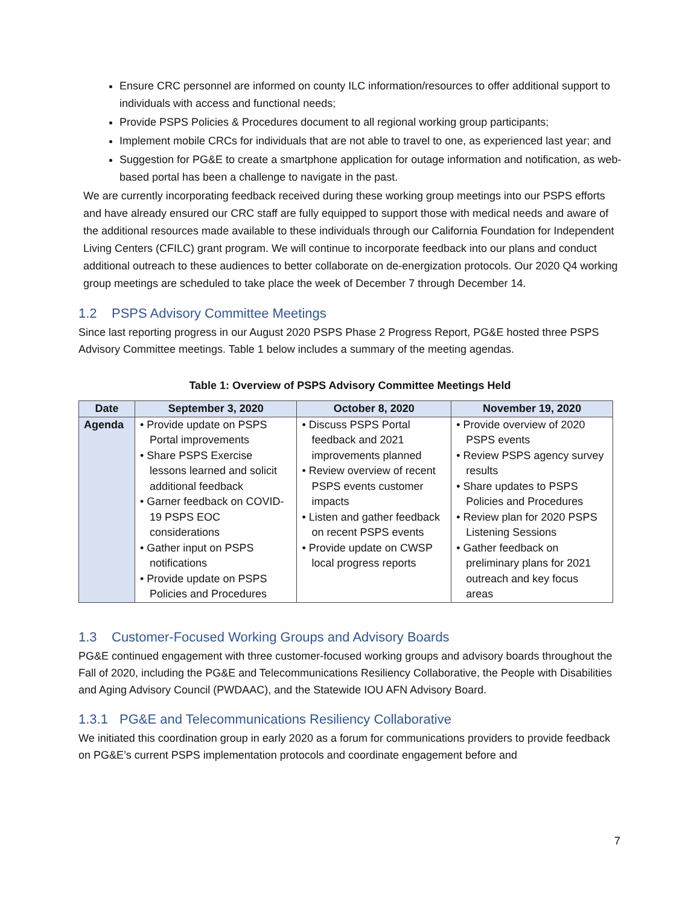Ensure CRC personnel are informed on county ILC information/resources to offer additional support to individuals with access and functional needs;
Provide PSPS Policies & Procedures document to all regional working group participants;
Implement mobile CRCs for individuals that are not able to travel to one, as experienced last year; and
Suggestion for PG&E to create a smartphone application for outage information and notification, as web-based portal has been a challenge to navigate in the past.
We are currently incorporating feedback received during these working group meetings into our PSPS efforts and have already ensured our CRC staff are fully equipped to support those with medical needs and aware of the additional resources made available to these individuals through our California Foundation for Independent Living Centers (CFILC) grant program. We will continue to incorporate feedback into our plans and conduct additional outreach to these audiences to better collaborate on de-energization protocols. Our 2020 Q4 working group meetings are scheduled to take place the week of December 7 through December 14.
1.2 PSPS Advisory Committee Meetings
Since last reporting progress in our August 2020 PSPS Phase 2 Progress Report, PG&E hosted three PSPS Advisory Committee meetings. Table 1 below includes a summary of the meeting agendas.
Table 1: Overview of PSPS Advisory Committee Meetings Held
| Date | September 3, 2020 | October 8, 2020 | November 19, 2020 |
| --- | --- | --- | --- |
| Agenda | • Provide update on PSPS Portal improvements • Share PSPS Exercise lessons learned and solicit additional feedback • Garner feedback on COVID-19 PSPS EOC considerations • Gather input on PSPS notifications • Provide update on PSPS Policies and Procedures | • Discuss PSPS Portal feedback and 2021 improvements planned • Review overview of recent PSPS events customer impacts • Listen and gather feedback on recent PSPS events • Provide update on CWSP local progress reports | • Provide overview of 2020 PSPS events • Review PSPS agency survey results • Share updates to PSPS Policies and Procedures • Review plan for 2020 PSPS Listening Sessions • Gather feedback on preliminary plans for 2021 outreach and key focus areas |
1.3 Customer-Focused Working Groups and Advisory Boards
PG&E continued engagement with three customer-focused working groups and advisory boards throughout the Fall of 2020, including the PG&E and Telecommunications Resiliency Collaborative, the People with Disabilities and Aging Advisory Council (PWDAAC), and the Statewide IOU AFN Advisory Board.
1.3.1 PG&E and Telecommunications Resiliency Collaborative
We initiated this coordination group in early 2020 as a forum for communications providers to provide feedback on PG&E’s current PSPS implementation protocols and coordinate engagement before and
7